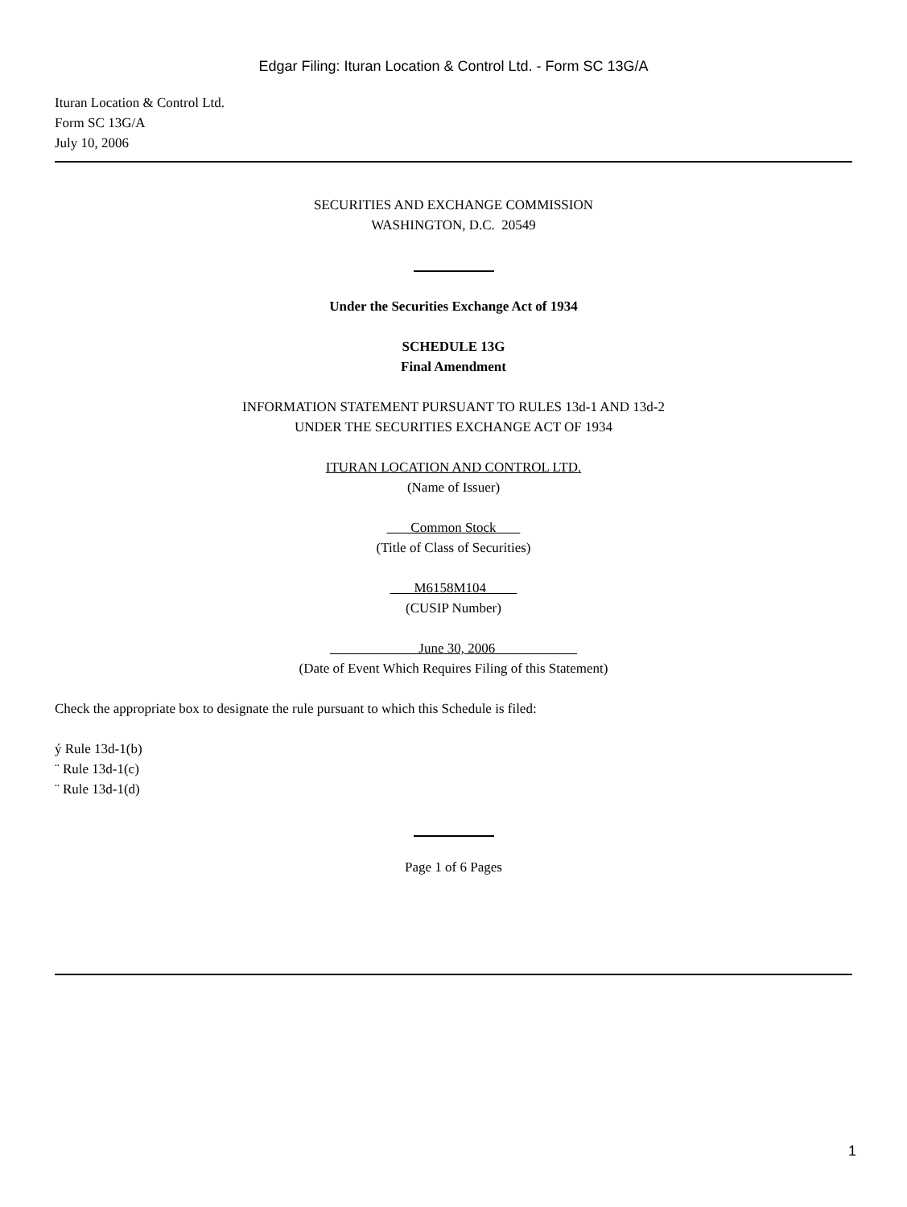Edgar Filing: Ituran Location & Control Ltd. - Form SC 13G/A
Ituran Location & Control Ltd.
Form SC 13G/A
July 10, 2006
SECURITIES AND EXCHANGE COMMISSION
WASHINGTON, D.C. 20549
Under the Securities Exchange Act of 1934
SCHEDULE 13G
Final Amendment
INFORMATION STATEMENT PURSUANT TO RULES 13d-1 AND 13d-2
UNDER THE SECURITIES EXCHANGE ACT OF 1934
ITURAN LOCATION AND CONTROL LTD.
(Name of Issuer)
Common Stock
(Title of Class of Securities)
M6158M104
(CUSIP Number)
June 30, 2006
(Date of Event Which Requires Filing of this Statement)
Check the appropriate box to designate the rule pursuant to which this Schedule is filed:
ý Rule 13d-1(b)
¨ Rule 13d-1(c)
¨ Rule 13d-1(d)
Page 1 of 6 Pages
1